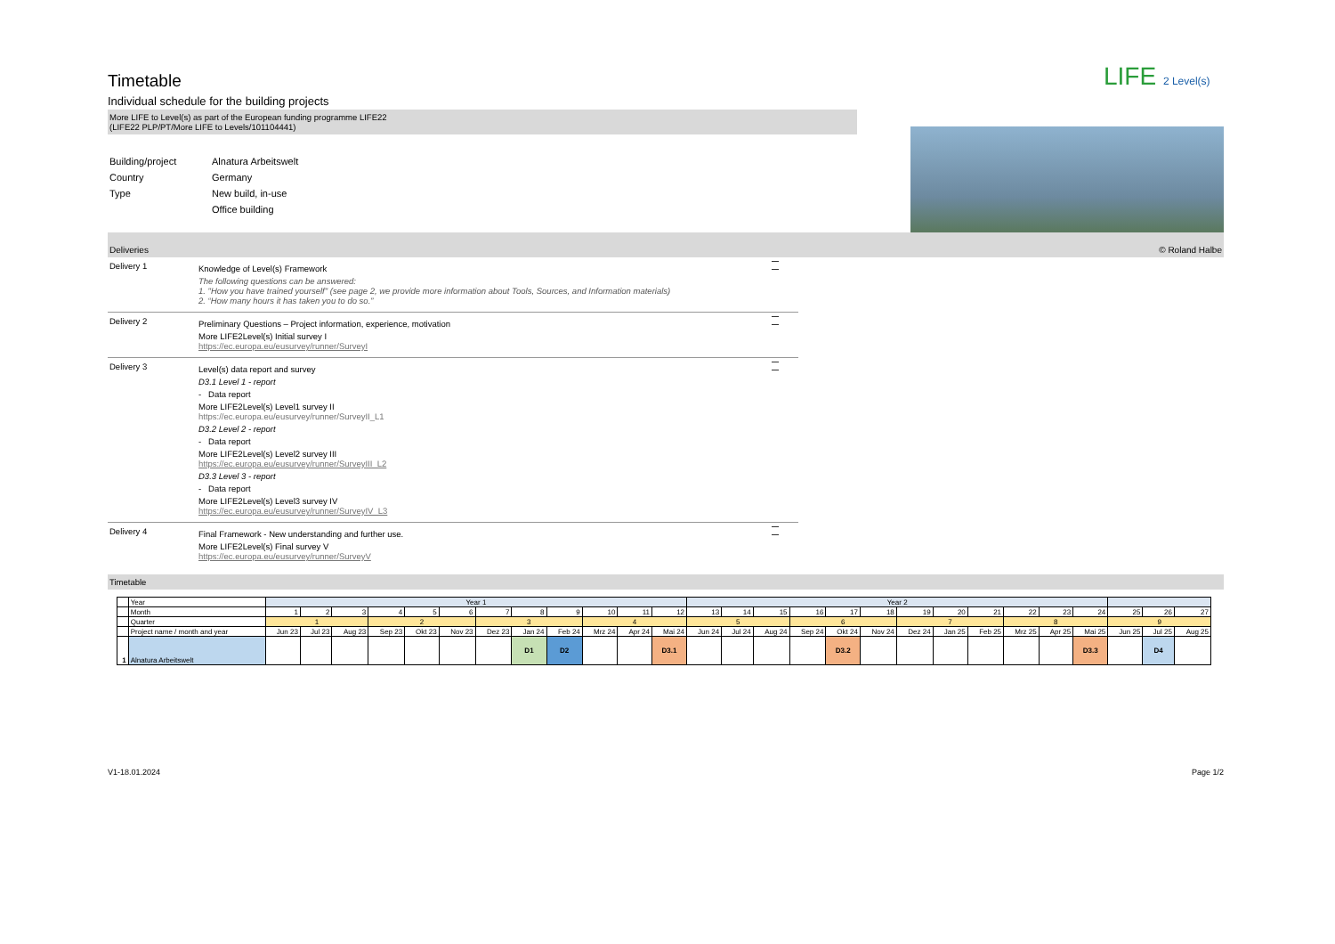LIFE 2 Level(s)
Timetable
Individual schedule for the building projects
More LIFE to Level(s) as part of the European funding programme LIFE22
(LIFE22 PLP/PT/More LIFE to Levels/101104441)
Building/project Alnatura Arbeitswelt Country Germany Type New build, in-use Office building
Deliveries © Roland Halbe
Delivery 1
Knowledge of Level(s) Framework
The following questions can be answered:
1. "How you have trained yourself" (see page 2, we provide more information about Tools, Sources, and Information materials)
2. “How many hours it has taken you to do so.”
Delivery 2
Preliminary Questions – Project information, experience, motivation
More LIFE2Level(s) Initial survey I
https://ec.europa.eu/eusurvey/runner/SurveyI
Delivery 3
Level(s) data report and survey
D3.1 Level 1 - report
- Data report
More LIFE2Level(s) Level1 survey II
https://ec.europa.eu/eusurvey/runner/SurveyII_L1
D3.2 Level 2 - report
- Data report
More LIFE2Level(s) Level2 survey III
https://ec.europa.eu/eusurvey/runner/SurveyIII_L2
D3.3 Level 3 - report
- Data report
More LIFE2Level(s) Level3 survey IV
https://ec.europa.eu/eusurvey/runner/SurveyIV_L3
Delivery 4
Final Framework - New understanding and further use.
More LIFE2Level(s) Final survey V
https://ec.europa.eu/eusurvey/runner/SurveyV
Timetable
| | Year | Year 1 | | | | | | | | | | | | Year 2 | | | | | | | | | | | | | | |
| | Month | 1 | 2 | 3 | 4 | 5 | 6 | 7 | 8 | 9 | 10 | 11 | 12 | 13 | 14 | 15 | 16 | 17 | 18 | 19 | 20 | 21 | 22 | 23 | 24 | 25 | 26 | 27 |
| | Quarter | 1 | | | 2 | | | 3 | | | 4 | | | 5 | | | 6 | | | 7 | | | 8 | | | 9 | | |
| | Project name / month and year | Jun 23 | Jul 23 | Aug 23 | Sep 23 | Okt 23 | Nov 23 | Dez 23 | Jan 24 | Feb 24 | Mrz 24 | Apr 24 | Mai 24 | Jun 24 | Jul 24 | Aug 24 | Sep 24 | Okt 24 | Nov 24 | Dez 24 | Jan 25 | Feb 25 | Mrz 25 | Apr 25 | Mai 25 | Jun 25 | Jul 25 | Aug 25 |
| 1 | Alnatura Arbeitswelt | | | | | | | | D1 | D2 | | | D3.1 | | | | | D3.2 | | | | | | | D3.3 | | D4 | |
V1-18.01.2024 Page 1/2